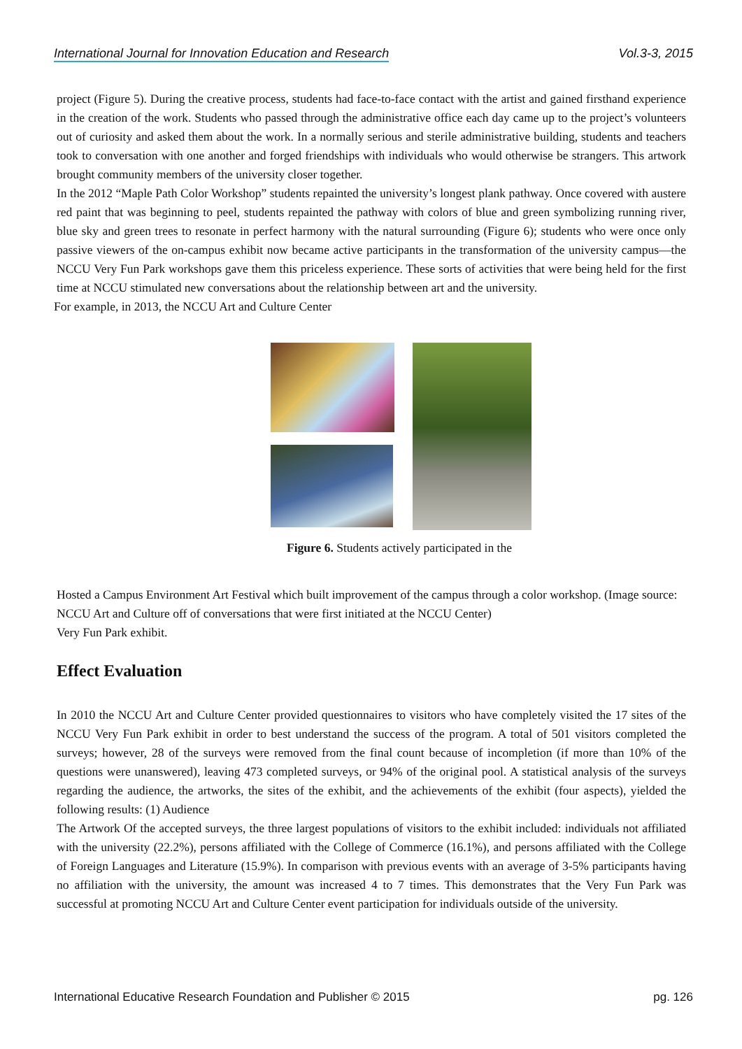International Journal for Innovation Education and Research Vol.3-3, 2015
project (Figure 5). During the creative process, students had face-to-face contact with the artist and gained firsthand experience in the creation of the work. Students who passed through the administrative office each day came up to the project’s volunteers out of curiosity and asked them about the work. In a normally serious and sterile administrative building, students and teachers took to conversation with one another and forged friendships with individuals who would otherwise be strangers. This artwork brought community members of the university closer together.
In the 2012 “Maple Path Color Workshop” students repainted the university’s longest plank pathway. Once covered with austere red paint that was beginning to peel, students repainted the pathway with colors of blue and green symbolizing running river, blue sky and green trees to resonate in perfect harmony with the natural surrounding (Figure 6); students who were once only passive viewers of the on-campus exhibit now became active participants in the transformation of the university campus—the NCCU Very Fun Park workshops gave them this priceless experience. These sorts of activities that were being held for the first time at NCCU stimulated new conversations about the relationship between art and the university.
For example, in 2013, the NCCU Art and Culture Center
Figure 6. Students actively participated in the
Hosted a Campus Environment Art Festival which built improvement of the campus through a color workshop. (Image source: NCCU Art and Culture off of conversations that were first initiated at the NCCU Center)
Very Fun Park exhibit.
Effect Evaluation
In 2010 the NCCU Art and Culture Center provided questionnaires to visitors who have completely visited the 17 sites of the NCCU Very Fun Park exhibit in order to best understand the success of the program. A total of 501 visitors completed the surveys; however, 28 of the surveys were removed from the final count because of incompletion (if more than 10% of the questions were unanswered), leaving 473 completed surveys, or 94% of the original pool. A statistical analysis of the surveys regarding the audience, the artworks, the sites of the exhibit, and the achievements of the exhibit (four aspects), yielded the following results: (1) Audience
The Artwork Of the accepted surveys, the three largest populations of visitors to the exhibit included: individuals not affiliated with the university (22.2%), persons affiliated with the College of Commerce (16.1%), and persons affiliated with the College of Foreign Languages and Literature (15.9%). In comparison with previous events with an average of 3-5% participants having no affiliation with the university, the amount was increased 4 to 7 times. This demonstrates that the Very Fun Park was successful at promoting NCCU Art and Culture Center event participation for individuals outside of the university.
International Educative Research Foundation and Publisher © 2015 pg. 126